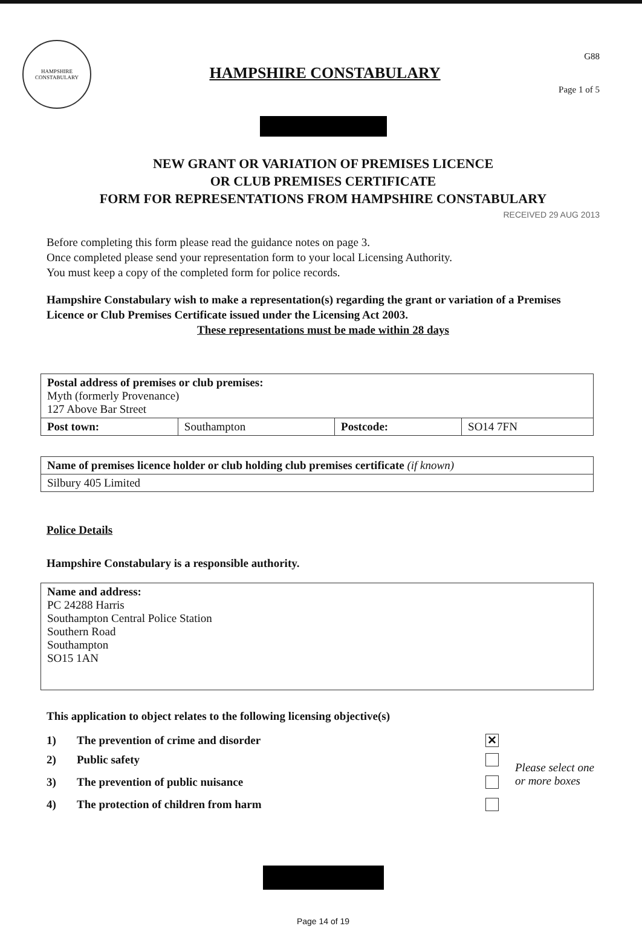HAMPSHIRE CONSTABULARY
HAMPSHIRE CONSTABULARY
G88
Page 1 of 5
NEW GRANT OR VARIATION OF PREMISES LICENCE
OR CLUB PREMISES CERTIFICATE
FORM FOR REPRESENTATIONS FROM HAMPSHIRE CONSTABULARY
RECEIVED 29 AUG 2013
Before completing this form please read the guidance notes on page 3.
Once completed please send your representation form to your local Licensing Authority.
You must keep a copy of the completed form for police records.
Hampshire Constabulary wish to make a representation(s) regarding the grant or variation of a Premises Licence or Club Premises Certificate issued under the Licensing Act 2003.
These representations must be made within 28 days
| Postal address of premises or club premises: Myth (formerly Provenance) 127 Above Bar Street | | | |
| Post town: | Southampton | Postcode: | SO14 7FN |
| Name of premises licence holder or club holding club premises certificate (if known) |
| Silbury 405 Limited |
Police Details
Hampshire Constabulary is a responsible authority.
| Name and address: PC 24288 Harris Southampton Central Police Station Southern Road Southampton SO15 1AN |
This application to object relates to the following licensing objective(s)
| 1) | The prevention of crime and disorder | ✕ | Please select one or more boxes |
| 2) | Public safety | | |
| 3) | The prevention of public nuisance | | |
| 4) | The protection of children from harm | | |
Page 14 of 19